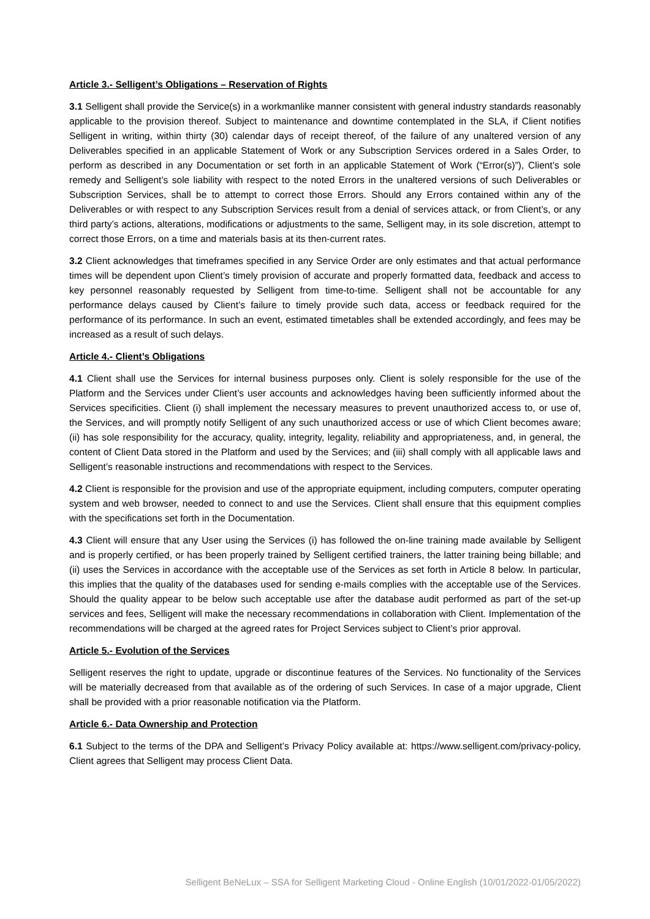Article 3.- Selligent’s Obligations – Reservation of Rights
3.1 Selligent shall provide the Service(s) in a workmanlike manner consistent with general industry standards reasonably applicable to the provision thereof. Subject to maintenance and downtime contemplated in the SLA, if Client notifies Selligent in writing, within thirty (30) calendar days of receipt thereof, of the failure of any unaltered version of any Deliverables specified in an applicable Statement of Work or any Subscription Services ordered in a Sales Order, to perform as described in any Documentation or set forth in an applicable Statement of Work (“Error(s)”), Client’s sole remedy and Selligent’s sole liability with respect to the noted Errors in the unaltered versions of such Deliverables or Subscription Services, shall be to attempt to correct those Errors. Should any Errors contained within any of the Deliverables or with respect to any Subscription Services result from a denial of services attack, or from Client’s, or any third party’s actions, alterations, modifications or adjustments to the same, Selligent may, in its sole discretion, attempt to correct those Errors, on a time and materials basis at its then-current rates.
3.2 Client acknowledges that timeframes specified in any Service Order are only estimates and that actual performance times will be dependent upon Client’s timely provision of accurate and properly formatted data, feedback and access to key personnel reasonably requested by Selligent from time-to-time. Selligent shall not be accountable for any performance delays caused by Client’s failure to timely provide such data, access or feedback required for the performance of its performance. In such an event, estimated timetables shall be extended accordingly, and fees may be increased as a result of such delays.
Article 4.- Client’s Obligations
4.1 Client shall use the Services for internal business purposes only. Client is solely responsible for the use of the Platform and the Services under Client’s user accounts and acknowledges having been sufficiently informed about the Services specificities. Client (i) shall implement the necessary measures to prevent unauthorized access to, or use of, the Services, and will promptly notify Selligent of any such unauthorized access or use of which Client becomes aware; (ii) has sole responsibility for the accuracy, quality, integrity, legality, reliability and appropriateness, and, in general, the content of Client Data stored in the Platform and used by the Services; and (iii) shall comply with all applicable laws and Selligent’s reasonable instructions and recommendations with respect to the Services.
4.2 Client is responsible for the provision and use of the appropriate equipment, including computers, computer operating system and web browser, needed to connect to and use the Services. Client shall ensure that this equipment complies with the specifications set forth in the Documentation.
4.3 Client will ensure that any User using the Services (i) has followed the on-line training made available by Selligent and is properly certified, or has been properly trained by Selligent certified trainers, the latter training being billable; and (ii) uses the Services in accordance with the acceptable use of the Services as set forth in Article 8 below. In particular, this implies that the quality of the databases used for sending e-mails complies with the acceptable use of the Services. Should the quality appear to be below such acceptable use after the database audit performed as part of the set-up services and fees, Selligent will make the necessary recommendations in collaboration with Client. Implementation of the recommendations will be charged at the agreed rates for Project Services subject to Client’s prior approval.
Article 5.- Evolution of the Services
Selligent reserves the right to update, upgrade or discontinue features of the Services. No functionality of the Services will be materially decreased from that available as of the ordering of such Services. In case of a major upgrade, Client shall be provided with a prior reasonable notification via the Platform.
Article 6.- Data Ownership and Protection
6.1 Subject to the terms of the DPA and Selligent’s Privacy Policy available at: https://www.selligent.com/privacy-policy, Client agrees that Selligent may process Client Data.
Selligent BeNeLux – SSA for Selligent Marketing Cloud - Online English (10/01/2022-01/05/2022)